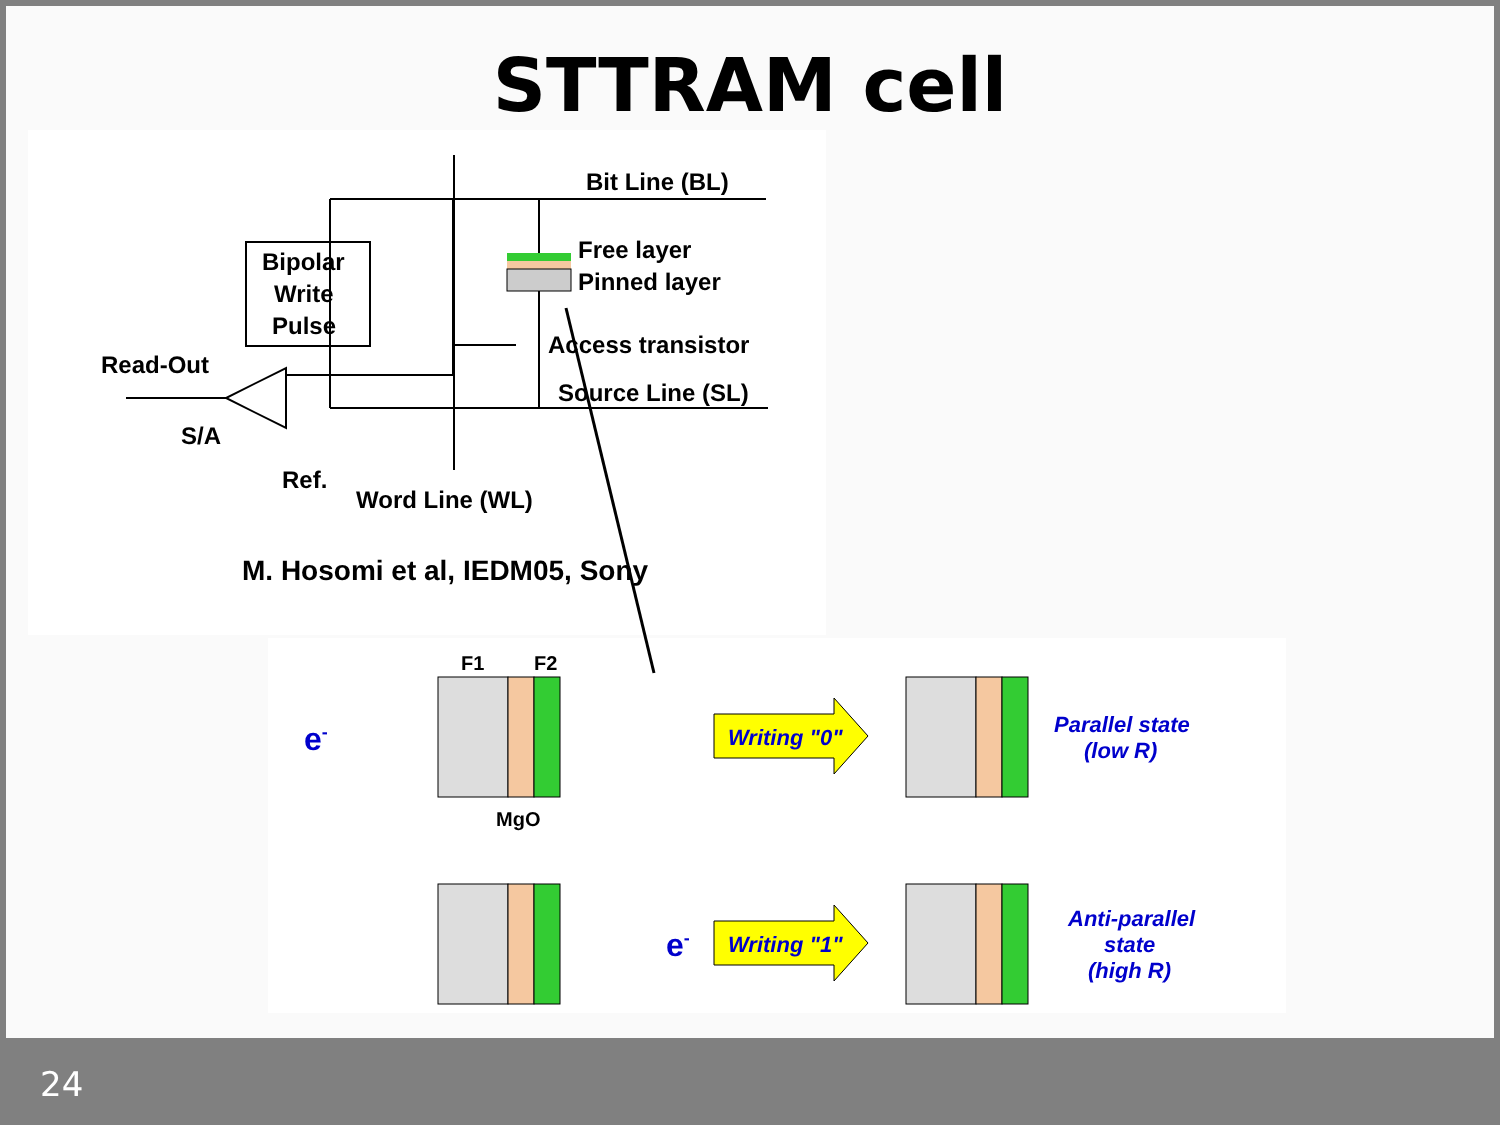STTRAM cell
Bit Line (BL)
Free layer
Pinned layer
Access transistor
Source Line (SL)
Bipolar
Write
Pulse
Read-Out
S/A
Ref.
Word Line (WL)
M. Hosomi et al, IEDM05, Sony
F1
F2
MgO
Writing "0"
Writing "1"
Parallel state
(low R)
Anti-parallel
state
(high R)
e-
e-
24